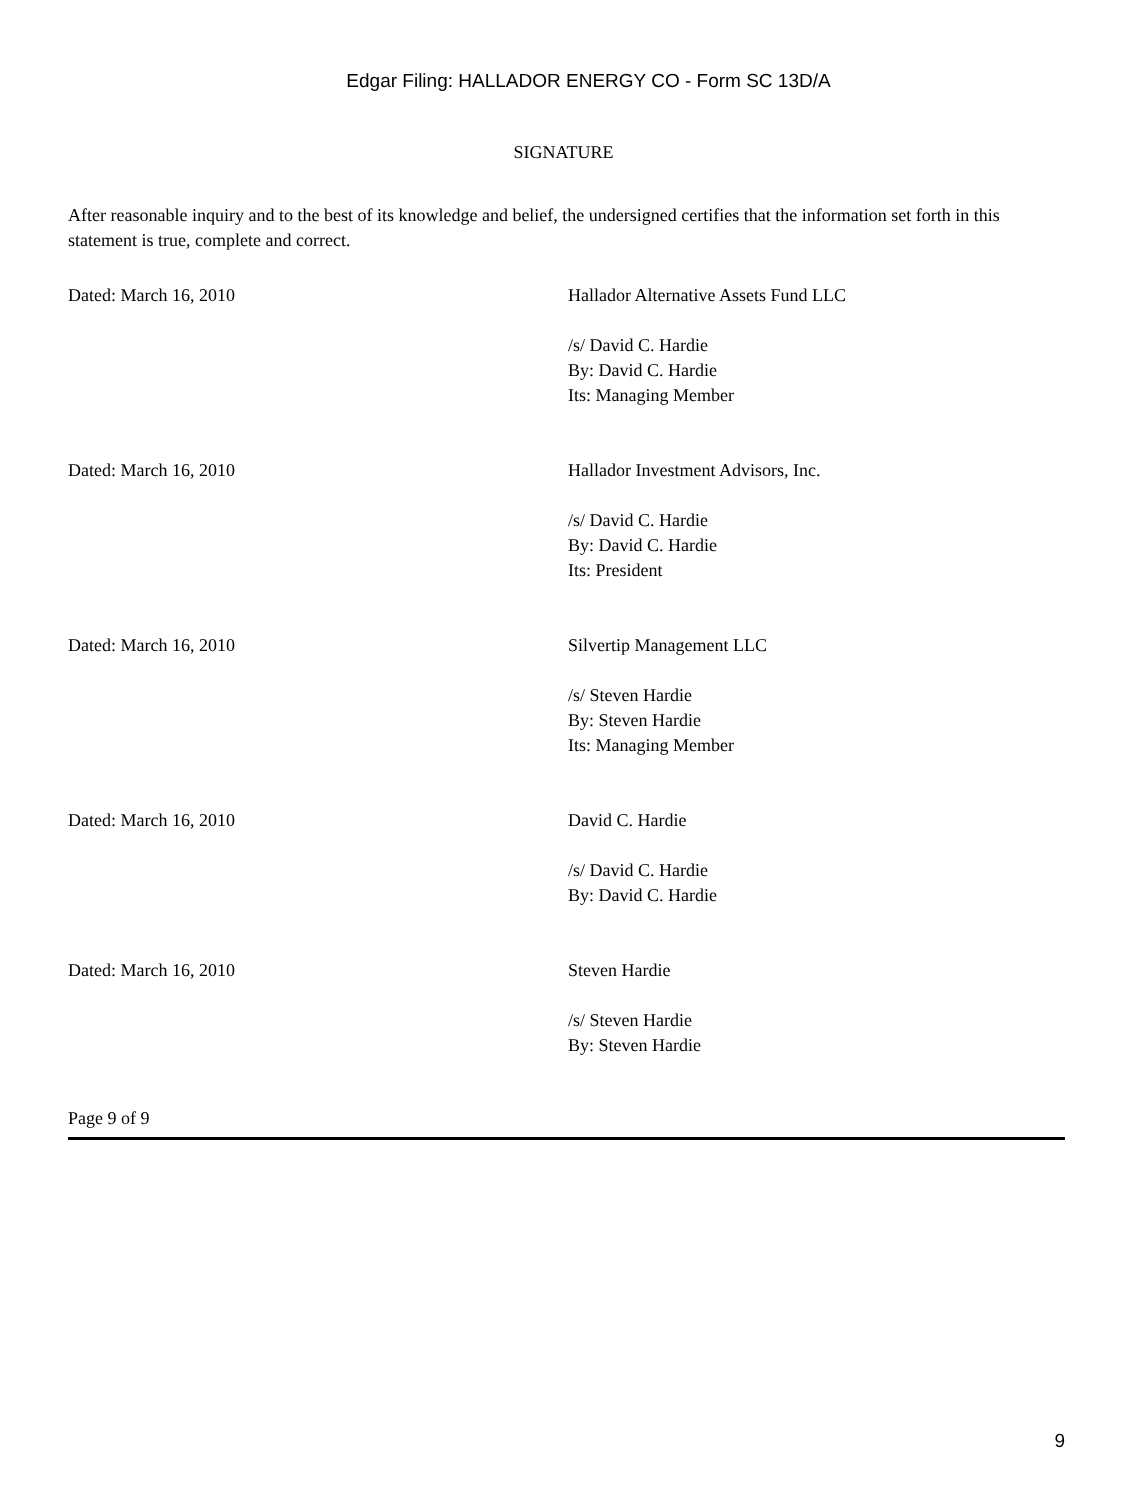Edgar Filing: HALLADOR ENERGY CO - Form SC 13D/A
SIGNATURE
After reasonable inquiry and to the best of its knowledge and belief, the undersigned certifies that the information set forth in this statement is true, complete and correct.
Dated: March 16, 2010 Hallador Alternative Assets Fund LLC
/s/ David C. Hardie
By: David C. Hardie
Its: Managing Member
Dated: March 16, 2010 Hallador Investment Advisors, Inc.
/s/ David C. Hardie
By: David C. Hardie
Its: President
Dated: March 16, 2010 Silvertip Management LLC
/s/ Steven Hardie
By: Steven Hardie
Its: Managing Member
Dated: March 16, 2010 David C. Hardie
/s/ David C. Hardie
By: David C. Hardie
Dated: March 16, 2010 Steven Hardie
/s/ Steven Hardie
By: Steven Hardie
Page 9 of 9
9